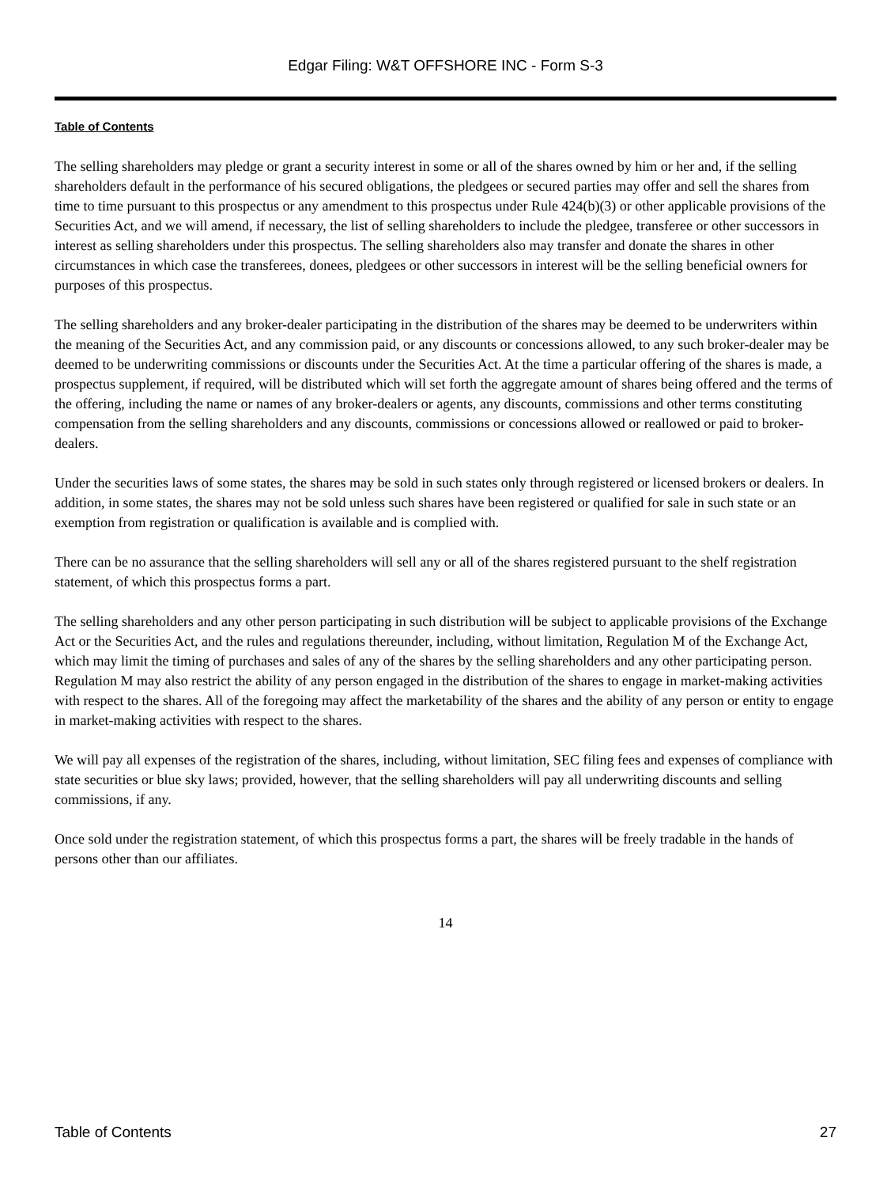Edgar Filing: W&T OFFSHORE INC - Form S-3
Table of Contents
The selling shareholders may pledge or grant a security interest in some or all of the shares owned by him or her and, if the selling shareholders default in the performance of his secured obligations, the pledgees or secured parties may offer and sell the shares from time to time pursuant to this prospectus or any amendment to this prospectus under Rule 424(b)(3) or other applicable provisions of the Securities Act, and we will amend, if necessary, the list of selling shareholders to include the pledgee, transferee or other successors in interest as selling shareholders under this prospectus. The selling shareholders also may transfer and donate the shares in other circumstances in which case the transferees, donees, pledgees or other successors in interest will be the selling beneficial owners for purposes of this prospectus.
The selling shareholders and any broker-dealer participating in the distribution of the shares may be deemed to be underwriters within the meaning of the Securities Act, and any commission paid, or any discounts or concessions allowed, to any such broker-dealer may be deemed to be underwriting commissions or discounts under the Securities Act. At the time a particular offering of the shares is made, a prospectus supplement, if required, will be distributed which will set forth the aggregate amount of shares being offered and the terms of the offering, including the name or names of any broker-dealers or agents, any discounts, commissions and other terms constituting compensation from the selling shareholders and any discounts, commissions or concessions allowed or reallowed or paid to broker-dealers.
Under the securities laws of some states, the shares may be sold in such states only through registered or licensed brokers or dealers. In addition, in some states, the shares may not be sold unless such shares have been registered or qualified for sale in such state or an exemption from registration or qualification is available and is complied with.
There can be no assurance that the selling shareholders will sell any or all of the shares registered pursuant to the shelf registration statement, of which this prospectus forms a part.
The selling shareholders and any other person participating in such distribution will be subject to applicable provisions of the Exchange Act or the Securities Act, and the rules and regulations thereunder, including, without limitation, Regulation M of the Exchange Act, which may limit the timing of purchases and sales of any of the shares by the selling shareholders and any other participating person. Regulation M may also restrict the ability of any person engaged in the distribution of the shares to engage in market-making activities with respect to the shares. All of the foregoing may affect the marketability of the shares and the ability of any person or entity to engage in market-making activities with respect to the shares.
We will pay all expenses of the registration of the shares, including, without limitation, SEC filing fees and expenses of compliance with state securities or blue sky laws; provided, however, that the selling shareholders will pay all underwriting discounts and selling commissions, if any.
Once sold under the registration statement, of which this prospectus forms a part, the shares will be freely tradable in the hands of persons other than our affiliates.
14
Table of Contents 27